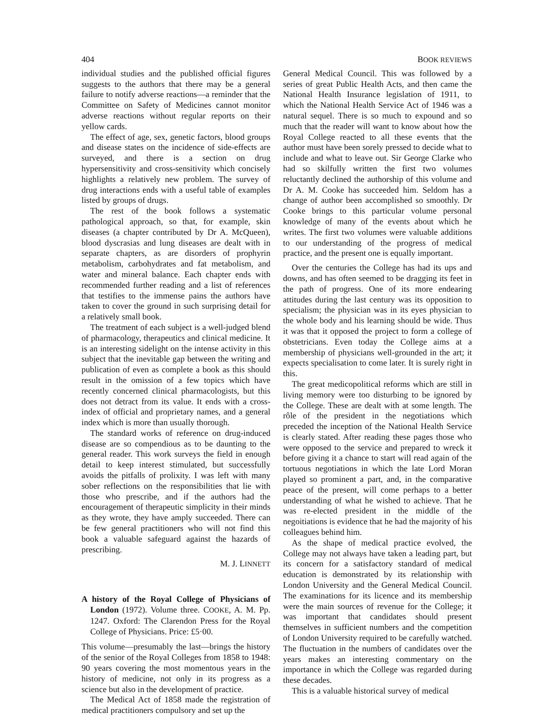404 BOOK REVIEWS
individual studies and the published official figures suggests to the authors that there may be a general failure to notify adverse reactions—a reminder that the Committee on Safety of Medicines cannot monitor adverse reactions without regular reports on their yellow cards.
The effect of age, sex, genetic factors, blood groups and disease states on the incidence of side-effects are surveyed, and there is a section on drug hypersensitivity and cross-sensitivity which concisely highlights a relatively new problem. The survey of drug interactions ends with a useful table of examples listed by groups of drugs.
The rest of the book follows a systematic pathological approach, so that, for example, skin diseases (a chapter contributed by Dr A. McQueen), blood dyscrasias and lung diseases are dealt with in separate chapters, as are disorders of prophyrin metabolism, carbohydrates and fat metabolism, and water and mineral balance. Each chapter ends with recommended further reading and a list of references that testifies to the immense pains the authors have taken to cover the ground in such surprising detail for a relatively small book.
The treatment of each subject is a well-judged blend of pharmacology, therapeutics and clinical medicine. It is an interesting sidelight on the intense activity in this subject that the inevitable gap between the writing and publication of even as complete a book as this should result in the omission of a few topics which have recently concerned clinical pharmacologists, but this does not detract from its value. It ends with a cross-index of official and proprietary names, and a general index which is more than usually thorough.
The standard works of reference on drug-induced disease are so compendious as to be daunting to the general reader. This work surveys the field in enough detail to keep interest stimulated, but successfully avoids the pitfalls of prolixity. I was left with many sober reflections on the responsibilities that lie with those who prescribe, and if the authors had the encouragement of therapeutic simplicity in their minds as they wrote, they have amply succeeded. There can be few general practitioners who will not find this book a valuable safeguard against the hazards of prescribing.
M. J. LINNETT
A history of the Royal College of Physicians of London (1972). Volume three. COOKE, A. M. Pp. 1247. Oxford: The Clarendon Press for the Royal College of Physicians. Price: £5·00.
This volume—presumably the last—brings the history of the senior of the Royal Colleges from 1858 to 1948: 90 years covering the most momentous years in the history of medicine, not only in its progress as a science but also in the development of practice.
The Medical Act of 1858 made the registration of medical practitioners compulsory and set up the
General Medical Council. This was followed by a series of great Public Health Acts, and then came the National Health Insurance legislation of 1911, to which the National Health Service Act of 1946 was a natural sequel. There is so much to expound and so much that the reader will want to know about how the Royal College reacted to all these events that the author must have been sorely pressed to decide what to include and what to leave out. Sir George Clarke who had so skilfully written the first two volumes reluctantly declined the authorship of this volume and Dr A. M. Cooke has succeeded him. Seldom has a change of author been accomplished so smoothly. Dr Cooke brings to this particular volume personal knowledge of many of the events about which he writes. The first two volumes were valuable additions to our understanding of the progress of medical practice, and the present one is equally important.
Over the centuries the College has had its ups and downs, and has often seemed to be dragging its feet in the path of progress. One of its more endearing attitudes during the last century was its opposition to specialism; the physician was in its eyes physician to the whole body and his learning should be wide. Thus it was that it opposed the project to form a college of obstetricians. Even today the College aims at a membership of physicians well-grounded in the art; it expects specialisation to come later. It is surely right in this.
The great medicopolitical reforms which are still in living memory were too disturbing to be ignored by the College. These are dealt with at some length. The rôle of the president in the negotiations which preceded the inception of the National Health Service is clearly stated. After reading these pages those who were opposed to the service and prepared to wreck it before giving it a chance to start will read again of the tortuous negotiations in which the late Lord Moran played so prominent a part, and, in the comparative peace of the present, will come perhaps to a better understanding of what he wished to achieve. That he was re-elected president in the middle of the negoitiations is evidence that he had the majority of his colleagues behind him.
As the shape of medical practice evolved, the College may not always have taken a leading part, but its concern for a satisfactory standard of medical education is demonstrated by its relationship with London University and the General Medical Council. The examinations for its licence and its membership were the main sources of revenue for the College; it was important that candidates should present themselves in sufficient numbers and the competition of London University required to be carefully watched. The fluctuation in the numbers of candidates over the years makes an interesting commentary on the importance in which the College was regarded during these decades.
This is a valuable historical survey of medical